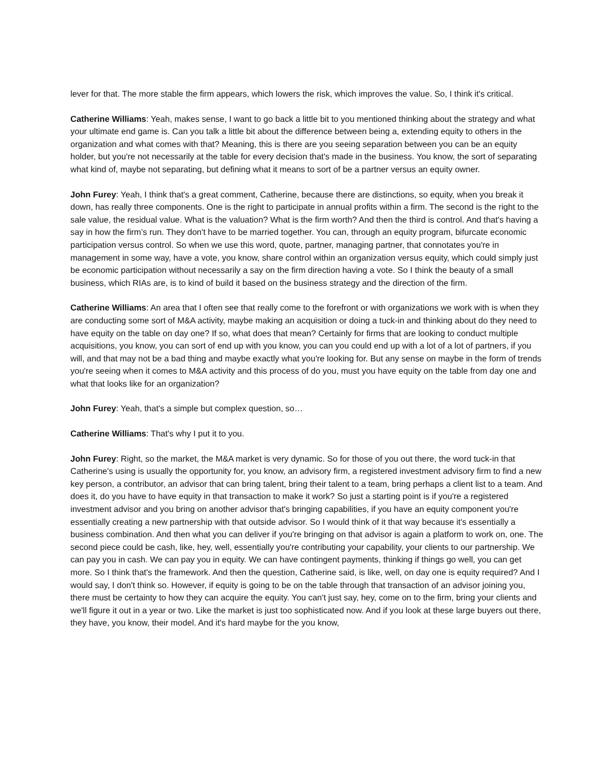lever for that. The more stable the firm appears, which lowers the risk, which improves the value. So, I think it's critical.
Catherine Williams: Yeah, makes sense, I want to go back a little bit to you mentioned thinking about the strategy and what your ultimate end game is. Can you talk a little bit about the difference between being a, extending equity to others in the organization and what comes with that? Meaning, this is there are you seeing separation between you can be an equity holder, but you're not necessarily at the table for every decision that's made in the business. You know, the sort of separating what kind of, maybe not separating, but defining what it means to sort of be a partner versus an equity owner.
John Furey: Yeah, I think that's a great comment, Catherine, because there are distinctions, so equity, when you break it down, has really three components. One is the right to participate in annual profits within a firm. The second is the right to the sale value, the residual value. What is the valuation? What is the firm worth? And then the third is control. And that's having a say in how the firm’s run. They don't have to be married together. You can, through an equity program, bifurcate economic participation versus control. So when we use this word, quote, partner, managing partner, that connotates you're in management in some way, have a vote, you know, share control within an organization versus equity, which could simply just be economic participation without necessarily a say on the firm direction having a vote. So I think the beauty of a small business, which RIAs are, is to kind of build it based on the business strategy and the direction of the firm.
Catherine Williams: An area that I often see that really come to the forefront or with organizations we work with is when they are conducting some sort of M&A activity, maybe making an acquisition or doing a tuck-in and thinking about do they need to have equity on the table on day one? If so, what does that mean? Certainly for firms that are looking to conduct multiple acquisitions, you know, you can sort of end up with you know, you can you could end up with a lot of a lot of partners, if you will, and that may not be a bad thing and maybe exactly what you're looking for. But any sense on maybe in the form of trends you're seeing when it comes to M&A activity and this process of do you, must you have equity on the table from day one and what that looks like for an organization?
John Furey: Yeah, that's a simple but complex question, so…
Catherine Williams: That's why I put it to you.
John Furey: Right, so the market, the M&A market is very dynamic. So for those of you out there, the word tuck-in that Catherine's using is usually the opportunity for, you know, an advisory firm, a registered investment advisory firm to find a new key person, a contributor, an advisor that can bring talent, bring their talent to a team, bring perhaps a client list to a team. And does it, do you have to have equity in that transaction to make it work? So just a starting point is if you're a registered investment advisor and you bring on another advisor that's bringing capabilities, if you have an equity component you're essentially creating a new partnership with that outside advisor. So I would think of it that way because it's essentially a business combination. And then what you can deliver if you're bringing on that advisor is again a platform to work on, one. The second piece could be cash, like, hey, well, essentially you're contributing your capability, your clients to our partnership. We can pay you in cash. We can pay you in equity. We can have contingent payments, thinking if things go well, you can get more. So I think that's the framework. And then the question, Catherine said, is like, well, on day one is equity required? And I would say, I don't think so. However, if equity is going to be on the table through that transaction of an advisor joining you, there must be certainty to how they can acquire the equity. You can't just say, hey, come on to the firm, bring your clients and we'll figure it out in a year or two. Like the market is just too sophisticated now. And if you look at these large buyers out there, they have, you know, their model. And it's hard maybe for the you know,